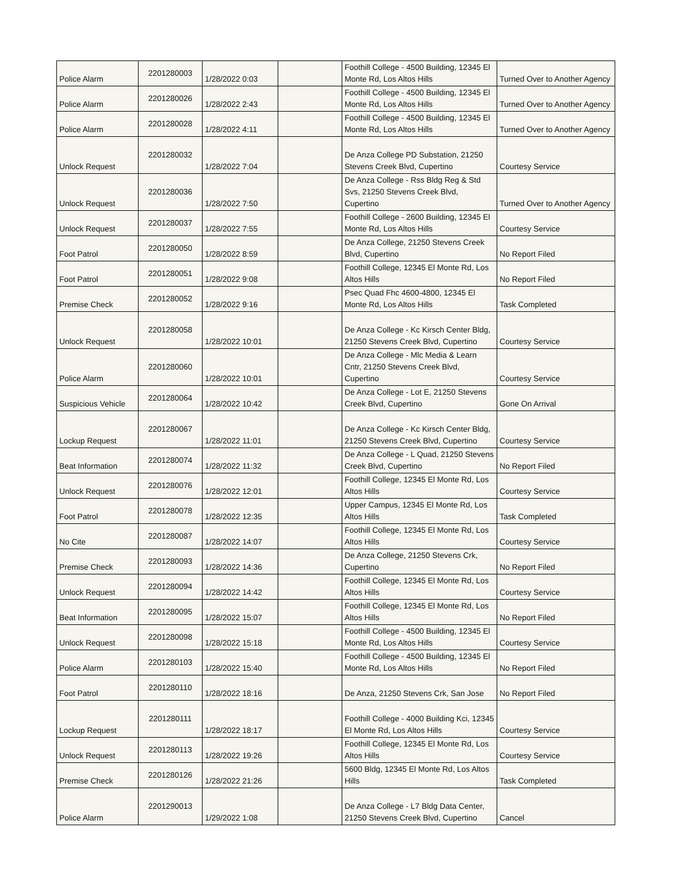| Police Alarm | 2201280003 | 1/28/2022 0:03 | | Foothill College - 4500 Building, 12345 El Monte Rd, Los Altos Hills | Turned Over to Another Agency |
| Police Alarm | 2201280026 | 1/28/2022 2:43 | | Foothill College - 4500 Building, 12345 El Monte Rd, Los Altos Hills | Turned Over to Another Agency |
| Police Alarm | 2201280028 | 1/28/2022 4:11 | | Foothill College - 4500 Building, 12345 El Monte Rd, Los Altos Hills | Turned Over to Another Agency |
| Unlock Request | 2201280032 | 1/28/2022 7:04 | | De Anza College PD Substation, 21250 Stevens Creek Blvd, Cupertino | Courtesy Service |
| Unlock Request | 2201280036 | 1/28/2022 7:50 | | De Anza College - Rss Bldg Reg & Std Svs, 21250 Stevens Creek Blvd, Cupertino | Turned Over to Another Agency |
| Unlock Request | 2201280037 | 1/28/2022 7:55 | | Foothill College - 2600 Building, 12345 El Monte Rd, Los Altos Hills | Courtesy Service |
| Foot Patrol | 2201280050 | 1/28/2022 8:59 | | De Anza College, 21250 Stevens Creek Blvd, Cupertino | No Report Filed |
| Foot Patrol | 2201280051 | 1/28/2022 9:08 | | Foothill College, 12345 El Monte Rd, Los Altos Hills | No Report Filed |
| Premise Check | 2201280052 | 1/28/2022 9:16 | | Psec Quad Fhc 4600-4800, 12345 El Monte Rd, Los Altos Hills | Task Completed |
| Unlock Request | 2201280058 | 1/28/2022 10:01 | | De Anza College - Kc Kirsch Center Bldg, 21250 Stevens Creek Blvd, Cupertino | Courtesy Service |
| Police Alarm | 2201280060 | 1/28/2022 10:01 | | De Anza College - Mlc Media & Learn Cntr, 21250 Stevens Creek Blvd, Cupertino | Courtesy Service |
| Suspicious Vehicle | 2201280064 | 1/28/2022 10:42 | | De Anza College - Lot E, 21250 Stevens Creek Blvd, Cupertino | Gone On Arrival |
| Lockup Request | 2201280067 | 1/28/2022 11:01 | | De Anza College - Kc Kirsch Center Bldg, 21250 Stevens Creek Blvd, Cupertino | Courtesy Service |
| Beat Information | 2201280074 | 1/28/2022 11:32 | | De Anza College - L Quad, 21250 Stevens Creek Blvd, Cupertino | No Report Filed |
| Unlock Request | 2201280076 | 1/28/2022 12:01 | | Foothill College, 12345 El Monte Rd, Los Altos Hills | Courtesy Service |
| Foot Patrol | 2201280078 | 1/28/2022 12:35 | | Upper Campus, 12345 El Monte Rd, Los Altos Hills | Task Completed |
| No Cite | 2201280087 | 1/28/2022 14:07 | | Foothill College, 12345 El Monte Rd, Los Altos Hills | Courtesy Service |
| Premise Check | 2201280093 | 1/28/2022 14:36 | | De Anza College, 21250 Stevens Crk, Cupertino | No Report Filed |
| Unlock Request | 2201280094 | 1/28/2022 14:42 | | Foothill College, 12345 El Monte Rd, Los Altos Hills | Courtesy Service |
| Beat Information | 2201280095 | 1/28/2022 15:07 | | Foothill College, 12345 El Monte Rd, Los Altos Hills | No Report Filed |
| Unlock Request | 2201280098 | 1/28/2022 15:18 | | Foothill College - 4500 Building, 12345 El Monte Rd, Los Altos Hills | Courtesy Service |
| Police Alarm | 2201280103 | 1/28/2022 15:40 | | Foothill College - 4500 Building, 12345 El Monte Rd, Los Altos Hills | No Report Filed |
| Foot Patrol | 2201280110 | 1/28/2022 18:16 | | De Anza, 21250 Stevens Crk, San Jose | No Report Filed |
| Lockup Request | 2201280111 | 1/28/2022 18:17 | | Foothill College - 4000 Building Kci, 12345 El Monte Rd, Los Altos Hills | Courtesy Service |
| Unlock Request | 2201280113 | 1/28/2022 19:26 | | Foothill College, 12345 El Monte Rd, Los Altos Hills | Courtesy Service |
| Premise Check | 2201280126 | 1/28/2022 21:26 | | 5600 Bldg, 12345 El Monte Rd, Los Altos Hills | Task Completed |
| Police Alarm | 2201290013 | 1/29/2022 1:08 | | De Anza College - L7 Bldg Data Center, 21250 Stevens Creek Blvd, Cupertino | Cancel |